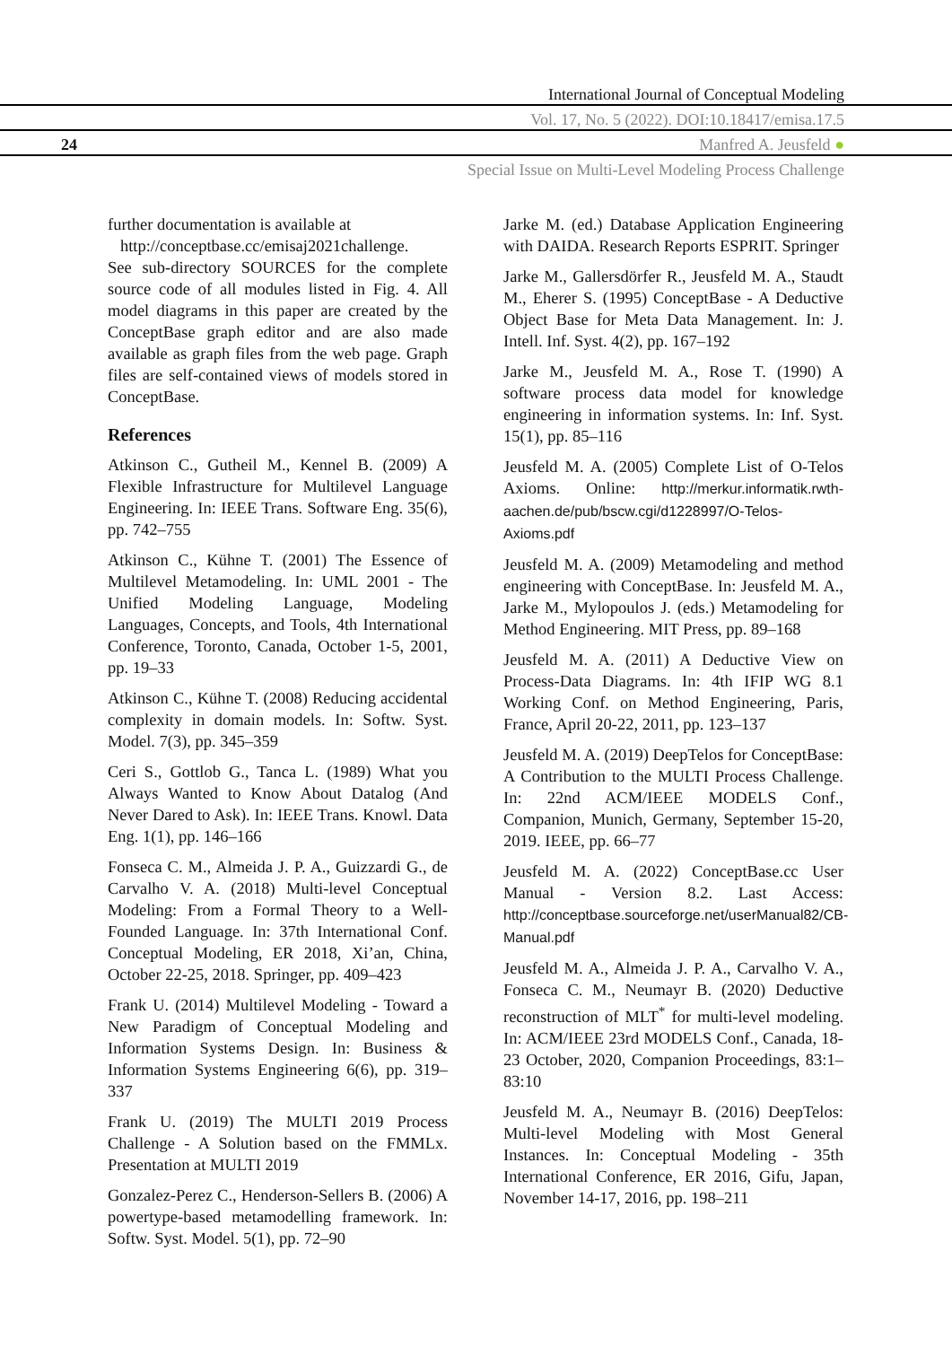International Journal of Conceptual Modeling
Vol. 17, No. 5 (2022). DOI:10.18417/emisa.17.5
24 Manfred A. Jeusfeld ●
Special Issue on Multi-Level Modeling Process Challenge
further documentation is available at
http://conceptbase.cc/emisaj2021challenge.
See sub-directory SOURCES for the complete source code of all modules listed in Fig. 4. All model diagrams in this paper are created by the ConceptBase graph editor and are also made available as graph files from the web page. Graph files are self-contained views of models stored in ConceptBase.
References
Atkinson C., Gutheil M., Kennel B. (2009) A Flexible Infrastructure for Multilevel Language Engineering. In: IEEE Trans. Software Eng. 35(6), pp. 742–755
Atkinson C., Kühne T. (2001) The Essence of Multilevel Metamodeling. In: UML 2001 - The Unified Modeling Language, Modeling Languages, Concepts, and Tools, 4th International Conference, Toronto, Canada, October 1-5, 2001, pp. 19–33
Atkinson C., Kühne T. (2008) Reducing accidental complexity in domain models. In: Softw. Syst. Model. 7(3), pp. 345–359
Ceri S., Gottlob G., Tanca L. (1989) What you Always Wanted to Know About Datalog (And Never Dared to Ask). In: IEEE Trans. Knowl. Data Eng. 1(1), pp. 146–166
Fonseca C. M., Almeida J. P. A., Guizzardi G., de Carvalho V. A. (2018) Multi-level Conceptual Modeling: From a Formal Theory to a Well-Founded Language. In: 37th International Conf. Conceptual Modeling, ER 2018, Xi’an, China, October 22-25, 2018. Springer, pp. 409–423
Frank U. (2014) Multilevel Modeling - Toward a New Paradigm of Conceptual Modeling and Information Systems Design. In: Business & Information Systems Engineering 6(6), pp. 319–337
Frank U. (2019) The MULTI 2019 Process Challenge - A Solution based on the FMMLx. Presentation at MULTI 2019
Gonzalez-Perez C., Henderson-Sellers B. (2006) A powertype-based metamodelling framework. In: Softw. Syst. Model. 5(1), pp. 72–90
Jarke M. (ed.) Database Application Engineering with DAIDA. Research Reports ESPRIT. Springer
Jarke M., Gallersdörfer R., Jeusfeld M. A., Staudt M., Eherer S. (1995) ConceptBase - A Deductive Object Base for Meta Data Management. In: J. Intell. Inf. Syst. 4(2), pp. 167–192
Jarke M., Jeusfeld M. A., Rose T. (1990) A software process data model for knowledge engineering in information systems. In: Inf. Syst. 15(1), pp. 85–116
Jeusfeld M. A. (2005) Complete List of O-Telos Axioms. Online: http://merkur.informatik.rwth-aachen.de/pub/bscw.cgi/d1228997/O-Telos-Axioms.pdf
Jeusfeld M. A. (2009) Metamodeling and method engineering with ConceptBase. In: Jeusfeld M. A., Jarke M., Mylopoulos J. (eds.) Metamodeling for Method Engineering. MIT Press, pp. 89–168
Jeusfeld M. A. (2011) A Deductive View on Process-Data Diagrams. In: 4th IFIP WG 8.1 Working Conf. on Method Engineering, Paris, France, April 20-22, 2011, pp. 123–137
Jeusfeld M. A. (2019) DeepTelos for ConceptBase: A Contribution to the MULTI Process Challenge. In: 22nd ACM/IEEE MODELS Conf., Companion, Munich, Germany, September 15-20, 2019. IEEE, pp. 66–77
Jeusfeld M. A. (2022) ConceptBase.cc User Manual - Version 8.2. Last Access: http://conceptbase.sourceforge.net/userManual82/CB-Manual.pdf
Jeusfeld M. A., Almeida J. P. A., Carvalho V. A., Fonseca C. M., Neumayr B. (2020) Deductive reconstruction of MLT<sup>*</sup> for multi-level modeling. In: ACM/IEEE 23rd MODELS Conf., Canada, 18-23 October, 2020, Companion Proceedings, 83:1–83:10
Jeusfeld M. A., Neumayr B. (2016) DeepTelos: Multi-level Modeling with Most General Instances. In: Conceptual Modeling - 35th International Conference, ER 2016, Gifu, Japan, November 14-17, 2016, pp. 198–211